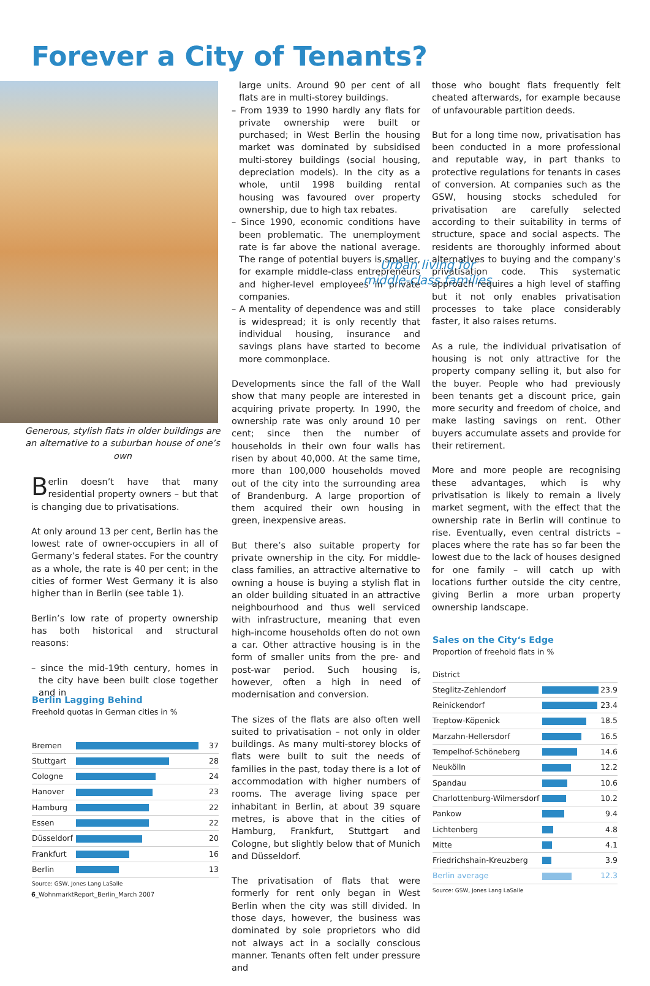Forever a City of Tenants?
Generous, stylish flats in older buildings are an alternative to a suburban house of one’s own
Berlin doesn’t have that many residential property owners – but that is changing due to privatisations.
At only around 13 per cent, Berlin has the lowest rate of owner-occupiers in all of Germany’s federal states. For the country as a whole, the rate is 40 per cent; in the cities of former West Germany it is also higher than in Berlin (see table 1).
Berlin’s low rate of property ownership has both historical and structural reasons:
– since the mid-19th century, homes in the city have been built close together and in
Berlin Lagging Behind
Freehold quotas in German cities in %
| Bremen | | 37 |
| Stuttgart | | 28 |
| Cologne | | 24 |
| Hanover | | 23 |
| Hamburg | | 22 |
| Essen | | 22 |
| Düsseldorf | | 20 |
| Frankfurt | | 16 |
| Berlin | | 13 |
Source: GSW, Jones Lang LaSalle
large units. Around 90 per cent of all flats are in multi-storey buildings.
– From 1939 to 1990 hardly any flats for private ownership were built or purchased; in West Berlin the housing market was dominated by subsidised multi-storey buildings (social housing, depreciation models). In the city as a whole, until 1998 building rental housing was favoured over property ownership, due to high tax rebates.
– Since 1990, economic conditions have been problematic. The unemployment rate is far above the national average. The range of potential buyers is smaller, for example middle-class entrepreneurs and higher-level employees in private companies.
– A mentality of dependence was and still is widespread; it is only recently that individual housing, insurance and savings plans have started to become more commonplace.
Developments since the fall of the Wall show that many people are interested in acquiring private property. In 1990, the ownership rate was only around 10 per cent; since then the number of households in their own four walls has risen by about 40,000. At the same time, more than 100,000 households moved out of the city into the surrounding area of Brandenburg. A large proportion of them acquired their own housing in green, inexpensive areas.
But there’s also suitable property for private ownership in the city. For middle-class families, an attractive alternative to owning a house is buying a stylish flat in an older building situated in an attractive neighbourhood and thus well serviced with infrastructure, meaning that even high-income households often do not own a car. Other attractive housing is in the form of smaller units from the pre- and post-war period. Such housing is, however, often a high in need of modernisation and conversion.
The sizes of the flats are also often well suited to privatisation – not only in older buildings. As many multi-storey blocks of flats were built to suit the needs of families in the past, today there is a lot of accommodation with higher numbers of rooms. The average living space per inhabitant in Berlin, at about 39 square metres, is above that in the cities of Hamburg, Frankfurt, Stuttgart and Cologne, but slightly below that of Munich and Düsseldorf.
The privatisation of flats that were formerly for rent only began in West Berlin when the city was still divided. In those days, however, the business was dominated by sole proprietors who did not always act in a socially conscious manner. Tenants often felt under pressure and
Urban living for middle-class families
those who bought flats frequently felt cheated afterwards, for example because of unfavourable partition deeds.
But for a long time now, privatisation has been conducted in a more professional and reputable way, in part thanks to protective regulations for tenants in cases of conversion. At companies such as the GSW, housing stocks scheduled for privatisation are carefully selected according to their suitability in terms of structure, space and social aspects. The residents are thoroughly informed about alternatives to buying and the company’s privatisation code. This systematic approach requires a high level of staffing but it not only enables privatisation processes to take place considerably faster, it also raises returns.
As a rule, the individual privatisation of housing is not only attractive for the property company selling it, but also for the buyer. People who had previously been tenants get a discount price, gain more security and freedom of choice, and make lasting savings on rent. Other buyers accumulate assets and provide for their retirement.
More and more people are recognising these advantages, which is why privatisation is likely to remain a lively market segment, with the effect that the ownership rate in Berlin will continue to rise. Eventually, even central districts – places where the rate has so far been the lowest due to the lack of houses designed for one family – will catch up with locations further outside the city centre, giving Berlin a more urban property ownership landscape.
Sales on the City‘s Edge
Proportion of freehold flats in %
| District | | |
| Steglitz-Zehlendorf | | 23.9 |
| Reinickendorf | | 23.4 |
| Treptow-Köpenick | | 18.5 |
| Marzahn-Hellersdorf | | 16.5 |
| Tempelhof-Schöneberg | | 14.6 |
| Neukölln | | 12.2 |
| Spandau | | 10.6 |
| Charlottenburg-Wilmersdorf | | 10.2 |
| Pankow | | 9.4 |
| Lichtenberg | | 4.8 |
| Mitte | | 4.1 |
| Friedrichshain-Kreuzberg | | 3.9 |
| Berlin average | | 12.3 |
Source: GSW, Jones Lang LaSalle
6_WohnmarktReport_Berlin_March 2007